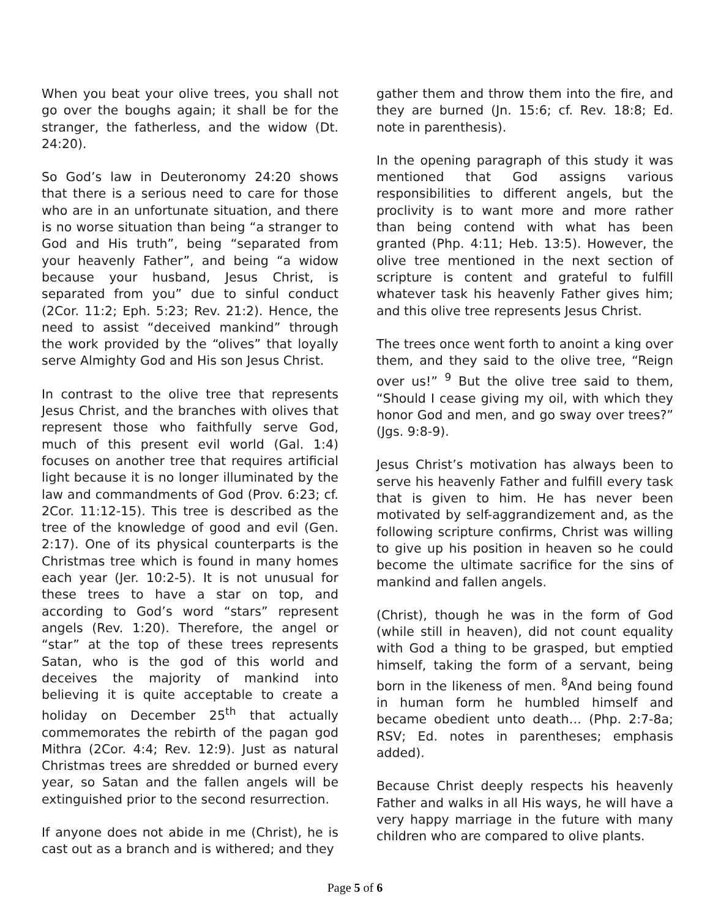When you beat your olive trees, you shall not go over the boughs again; it shall be for the stranger, the fatherless, and the widow (Dt. 24:20).
So God’s law in Deuteronomy 24:20 shows that there is a serious need to care for those who are in an unfortunate situation, and there is no worse situation than being “a stranger to God and His truth”, being “separated from your heavenly Father”, and being “a widow because your husband, Jesus Christ, is separated from you” due to sinful conduct (2Cor. 11:2; Eph. 5:23; Rev. 21:2). Hence, the need to assist “deceived mankind” through the work provided by the “olives” that loyally serve Almighty God and His son Jesus Christ.
In contrast to the olive tree that represents Jesus Christ, and the branches with olives that represent those who faithfully serve God, much of this present evil world (Gal. 1:4) focuses on another tree that requires artificial light because it is no longer illuminated by the law and commandments of God (Prov. 6:23; cf. 2Cor. 11:12-15). This tree is described as the tree of the knowledge of good and evil (Gen. 2:17). One of its physical counterparts is the Christmas tree which is found in many homes each year (Jer. 10:2-5). It is not unusual for these trees to have a star on top, and according to God’s word “stars” represent angels (Rev. 1:20). Therefore, the angel or “star” at the top of these trees represents Satan, who is the god of this world and deceives the majority of mankind into believing it is quite acceptable to create a holiday on December 25<sup>th</sup> that actually commemorates the rebirth of the pagan god Mithra (2Cor. 4:4; Rev. 12:9). Just as natural Christmas trees are shredded or burned every year, so Satan and the fallen angels will be extinguished prior to the second resurrection.
If anyone does not abide in me (Christ), he is cast out as a branch and is withered; and they
gather them and throw them into the fire, and they are burned (Jn. 15:6; cf. Rev. 18:8; Ed. note in parenthesis).
In the opening paragraph of this study it was mentioned that God assigns various responsibilities to different angels, but the proclivity is to want more and more rather than being contend with what has been granted (Php. 4:11; Heb. 13:5). However, the olive tree mentioned in the next section of scripture is content and grateful to fulfill whatever task his heavenly Father gives him; and this olive tree represents Jesus Christ.
The trees once went forth to anoint a king over them, and they said to the olive tree, “Reign over us!” <sup>9</sup> But the olive tree said to them, “Should I cease giving my oil, with which they honor God and men, and go sway over trees?” (Jgs. 9:8-9).
Jesus Christ’s motivation has always been to serve his heavenly Father and fulfill every task that is given to him. He has never been motivated by self-aggrandizement and, as the following scripture confirms, Christ was willing to give up his position in heaven so he could become the ultimate sacrifice for the sins of mankind and fallen angels.
(Christ), though he was in the form of God (while still in heaven), did not count equality with God a thing to be grasped, but emptied himself, taking the form of a servant, being born in the likeness of men. <sup>8</sup>And being found in human form he humbled himself and became obedient unto death… (Php. 2:7-8a; RSV; Ed. notes in parentheses; emphasis added).
Because Christ deeply respects his heavenly Father and walks in all His ways, he will have a very happy marriage in the future with many children who are compared to olive plants.
Page 5 of 6